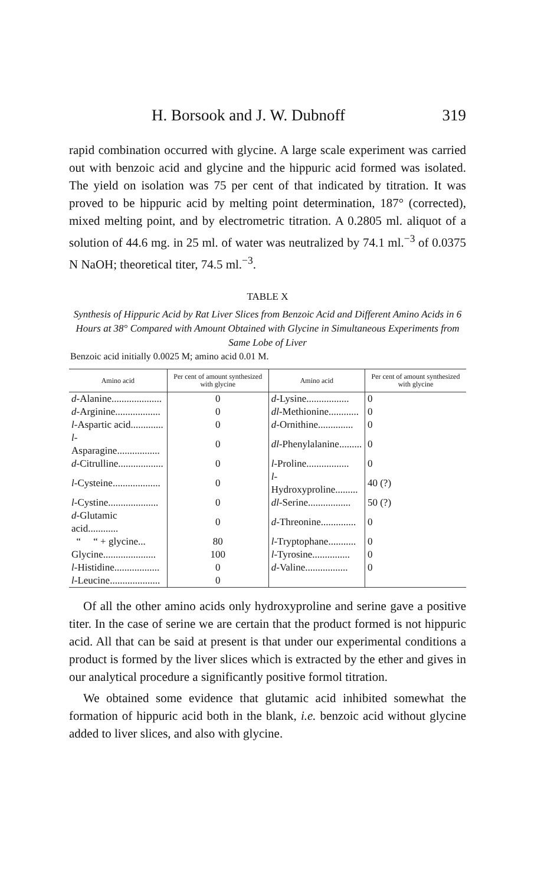H. Borsook and J. W. Dubnoff 319
rapid combination occurred with glycine. A large scale experiment was carried out with benzoic acid and glycine and the hippuric acid formed was isolated. The yield on isolation was 75 per cent of that indicated by titration. It was proved to be hippuric acid by melting point determination, 187° (corrected), mixed melting point, and by electrometric titration. A 0.2805 ml. aliquot of a solution of 44.6 mg. in 25 ml. of water was neutralized by 74.1 ml.<sup>−3</sup> of 0.0375 N NaOH; theoretical titer, 74.5 ml.<sup>−3</sup>.
TABLE X
Synthesis of Hippuric Acid by Rat Liver Slices from Benzoic Acid and Different Amino Acids in 6 Hours at 38° Compared with Amount Obtained with Glycine in Simultaneous Experiments from Same Lobe of Liver
Benzoic acid initially 0.0025 M; amino acid 0.01 M.
| Amino acid | Per cent of amount synthesized with glycine | Amino acid | Per cent of amount synthesized with glycine |
| --- | --- | --- | --- |
| d -Alanine.................... | 0 | d -Lysine................. | 0 |
| d -Arginine.................. | 0 | dl -Methionine............ | 0 |
| l -Aspartic acid............. | 0 | d -Ornithine.............. | 0 |
| l -Asparagine................. | 0 | dl -Phenylalanine......... | 0 |
| d -Citrulline.................. | 0 | l -Proline................. | 0 |
| l -Cysteine................... | 0 | l -Hydroxyproline......... | 40 (?) |
| l -Cystine.................... | 0 | dl -Serine................. | 50 (?) |
| d -Glutamic acid............ | 0 | d -Threonine.............. | 0 |
| “ “ + glycine... | 80 | l -Tryptophane........... | 0 |
| Glycine..................... | 100 | l -Tyrosine............... | 0 |
| l -Histidine.................. | 0 | d -Valine................. | 0 |
| l -Leucine.................... | 0 | | |
Of all the other amino acids only hydroxyproline and serine gave a positive titer. In the case of serine we are certain that the product formed is not hippuric acid. All that can be said at present is that under our experimental conditions a product is formed by the liver slices which is extracted by the ether and gives in our analytical procedure a significantly positive formol titration.
We obtained some evidence that glutamic acid inhibited somewhat the formation of hippuric acid both in the blank, i.e. benzoic acid without glycine added to liver slices, and also with glycine.